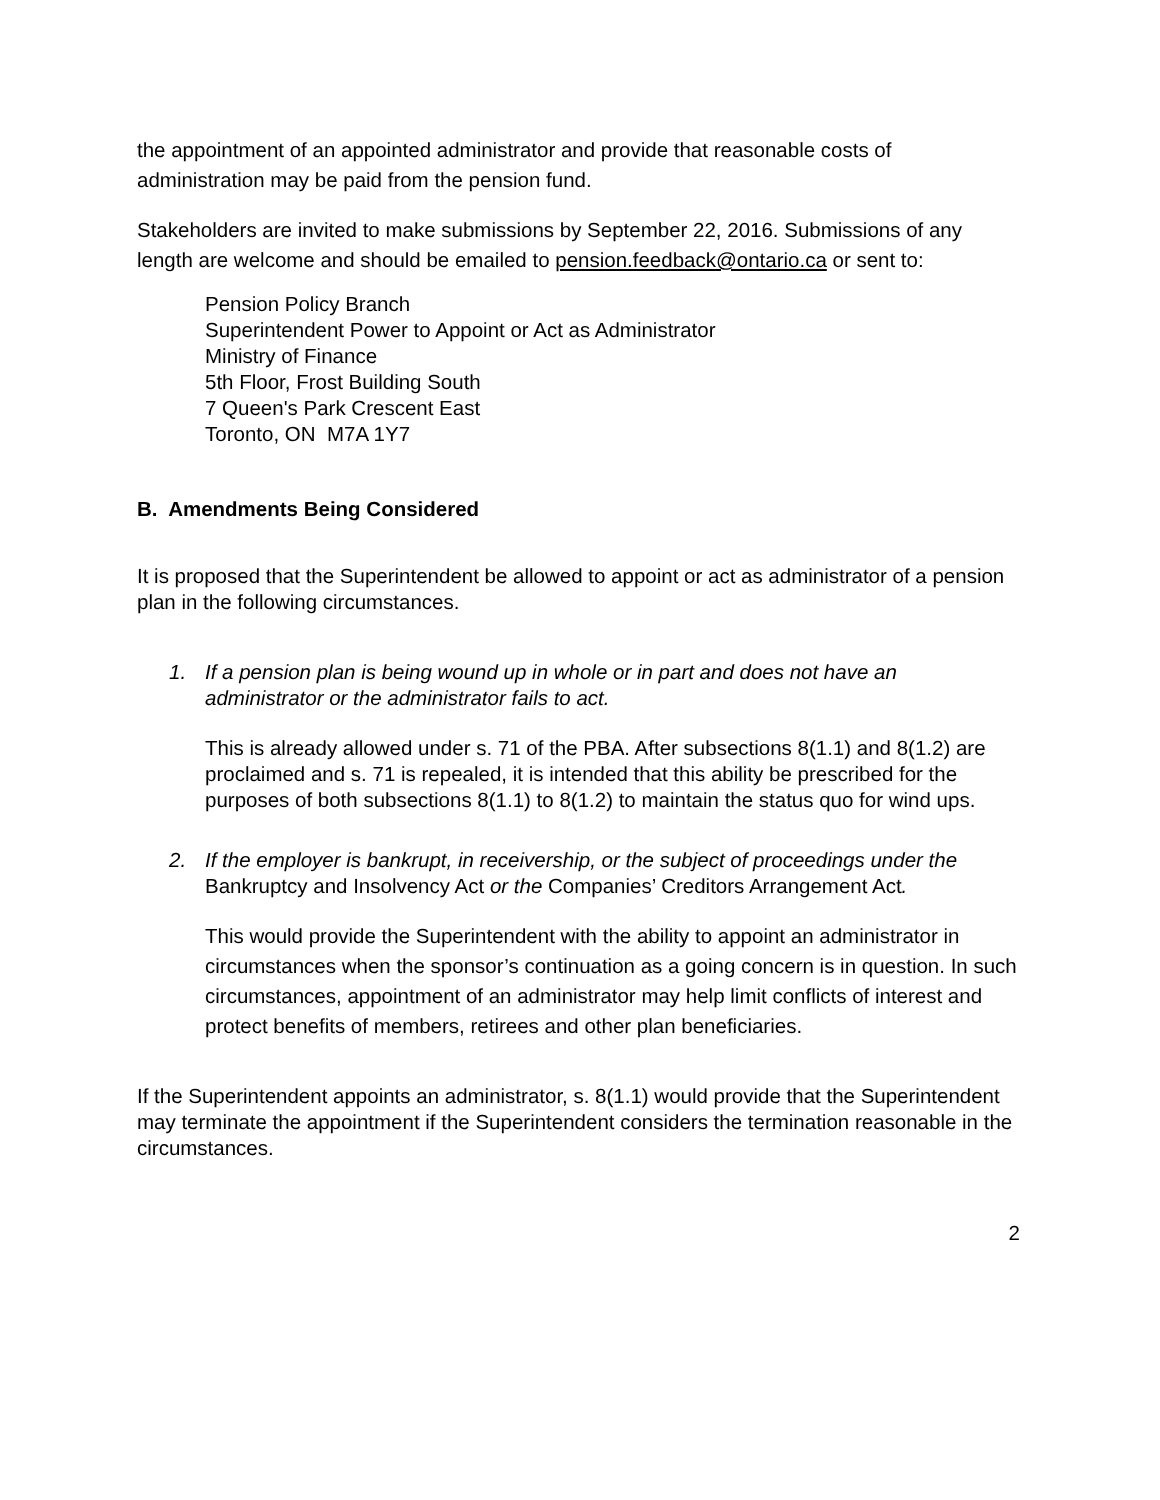the appointment of an appointed administrator and provide that reasonable costs of administration may be paid from the pension fund.
Stakeholders are invited to make submissions by September 22, 2016. Submissions of any length are welcome and should be emailed to pension.feedback@ontario.ca or sent to:
Pension Policy Branch
Superintendent Power to Appoint or Act as Administrator
Ministry of Finance
5th Floor, Frost Building South
7 Queen's Park Crescent East
Toronto, ON M7A 1Y7
B. Amendments Being Considered
It is proposed that the Superintendent be allowed to appoint or act as administrator of a pension plan in the following circumstances.
1. If a pension plan is being wound up in whole or in part and does not have an administrator or the administrator fails to act.
This is already allowed under s. 71 of the PBA. After subsections 8(1.1) and 8(1.2) are proclaimed and s. 71 is repealed, it is intended that this ability be prescribed for the purposes of both subsections 8(1.1) to 8(1.2) to maintain the status quo for wind ups.
2. If the employer is bankrupt, in receivership, or the subject of proceedings under the Bankruptcy and Insolvency Act or the Companies’ Creditors Arrangement Act.
This would provide the Superintendent with the ability to appoint an administrator in circumstances when the sponsor’s continuation as a going concern is in question. In such circumstances, appointment of an administrator may help limit conflicts of interest and protect benefits of members, retirees and other plan beneficiaries.
If the Superintendent appoints an administrator, s. 8(1.1) would provide that the Superintendent may terminate the appointment if the Superintendent considers the termination reasonable in the circumstances.
2